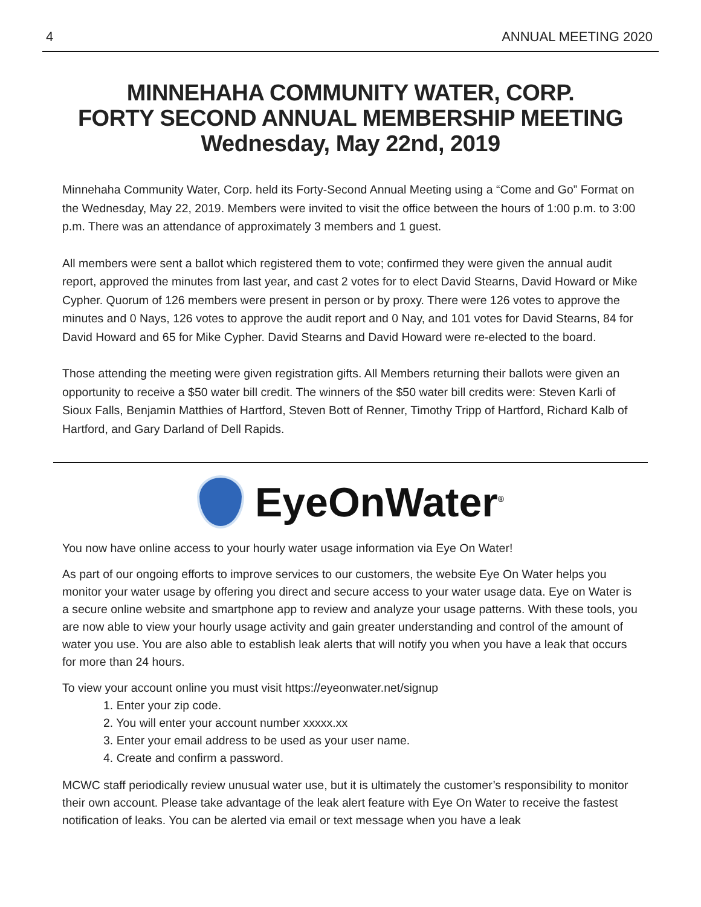4 ANNUAL MEETING 2020
MINNEHAHA COMMUNITY WATER, CORP.
FORTY SECOND ANNUAL MEMBERSHIP MEETING
Wednesday, May 22nd, 2019
Minnehaha Community Water, Corp. held its Forty-Second Annual Meeting using a “Come and Go” Format on the Wednesday, May 22, 2019. Members were invited to visit the office between the hours of 1:00 p.m. to 3:00 p.m. There was an attendance of approximately 3 members and 1 guest.
All members were sent a ballot which registered them to vote; confirmed they were given the annual audit report, approved the minutes from last year, and cast 2 votes for to elect David Stearns, David Howard or Mike Cypher. Quorum of 126 members were present in person or by proxy. There were 126 votes to approve the minutes and 0 Nays, 126 votes to approve the audit report and 0 Nay, and 101 votes for David Stearns, 84 for David Howard and 65 for Mike Cypher. David Stearns and David Howard were re-elected to the board.
Those attending the meeting were given registration gifts. All Members returning their ballots were given an opportunity to receive a $50 water bill credit. The winners of the $50 water bill credits were: Steven Karli of Sioux Falls, Benjamin Matthies of Hartford, Steven Bott of Renner, Timothy Tripp of Hartford, Richard Kalb of Hartford, and Gary Darland of Dell Rapids.
EyeOnWater<sup>®</sup>
You now have online access to your hourly water usage information via Eye On Water!
As part of our ongoing efforts to improve services to our customers, the website Eye On Water helps you monitor your water usage by offering you direct and secure access to your water usage data. Eye on Water is a secure online website and smartphone app to review and analyze your usage patterns. With these tools, you are now able to view your hourly usage activity and gain greater understanding and control of the amount of water you use. You are also able to establish leak alerts that will notify you when you have a leak that occurs for more than 24 hours.
To view your account online you must visit https://eyeonwater.net/signup
1. Enter your zip code.
2. You will enter your account number xxxxx.xx
3. Enter your email address to be used as your user name.
4. Create and confirm a password.
MCWC staff periodically review unusual water use, but it is ultimately the customer’s responsibility to monitor their own account. Please take advantage of the leak alert feature with Eye On Water to receive the fastest notification of leaks. You can be alerted via email or text message when you have a leak